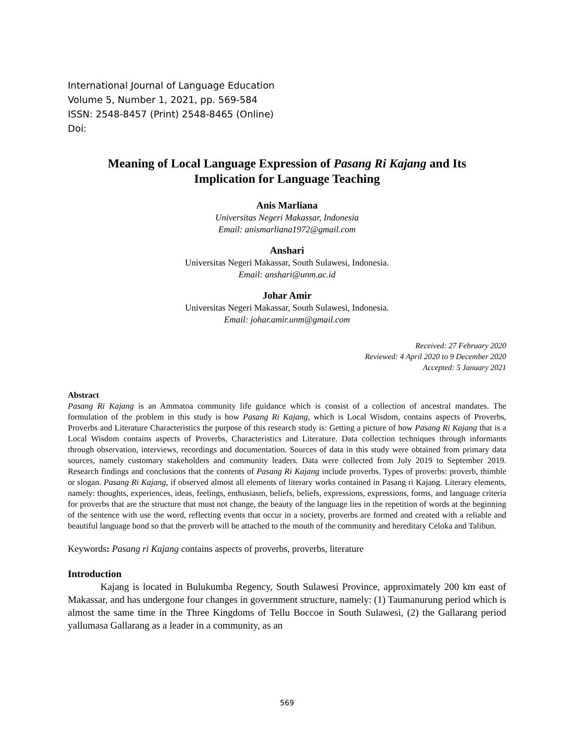International Journal of Language Education
Volume 5, Number 1, 2021, pp. 569-584
ISSN: 2548-8457 (Print) 2548-8465 (Online)
Doi:
Meaning of Local Language Expression of Pasang Ri Kajang and Its Implication for Language Teaching
Anis Marliana
Universitas Negeri Makassar, Indonesia
Email: anismarliana1972@gmail.com
Anshari
Universitas Negeri Makassar, South Sulawesi, Indonesia.
Email: anshari@unm.ac.id
Johar Amir
Universitas Negeri Makassar, South Sulawesi, Indonesia.
Email: johar.amir.unm@gmail.com
Received: 27 February 2020
Reviewed: 4 April 2020 to 9 December 2020
Accepted: 5 January 2021
Abstract
Pasang Ri Kajang is an Ammatoa community life guidance which is consist of a collection of ancestral mandates. The formulation of the problem in this study is how Pasang Ri Kajang, which is Local Wisdom, contains aspects of Proverbs, Proverbs and Literature Characteristics the purpose of this research study is: Getting a picture of how Pasang Ri Kajang that is a Local Wisdom contains aspects of Proverbs, Characteristics and Literature. Data collection techniques through informants through observation, interviews, recordings and documentation. Sources of data in this study were obtained from primary data sources, namely customary stakeholders and community leaders. Data were collected from July 2019 to September 2019. Research findings and conclusions that the contents of Pasang Ri Kajang include proverbs. Types of proverbs: proverb, thimble or slogan. Pasang Ri Kajang, if observed almost all elements of literary works contained in Pasang ri Kajang. Literary elements, namely: thoughts, experiences, ideas, feelings, enthusiasm, beliefs, beliefs, expressions, expressions, forms, and language criteria for proverbs that are the structure that must not change, the beauty of the language lies in the repetition of words at the beginning of the sentence with use the word, reflecting events that occur in a society, proverbs are formed and created with a reliable and beautiful language bond so that the proverb will be attached to the mouth of the community and hereditary Celoka and Talibun.
Keywords: Pasang ri Kajang contains aspects of proverbs, proverbs, literature
Introduction
Kajang is located in Bulukumba Regency, South Sulawesi Province, approximately 200 km east of Makassar, and has undergone four changes in government structure, namely: (1) Taumanurung period which is almost the same time in the Three Kingdoms of Tellu Boccoe in South Sulawesi, (2) the Gallarang period yallumasa Gallarang as a leader in a community, as an
569